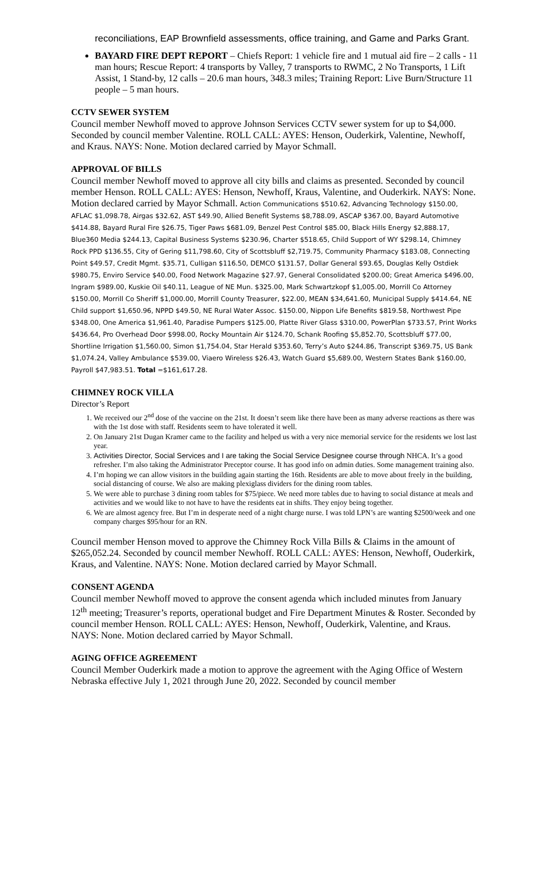reconciliations, EAP Brownfield assessments, office training, and Game and Parks Grant.
BAYARD FIRE DEPT REPORT – Chiefs Report: 1 vehicle fire and 1 mutual aid fire – 2 calls - 11 man hours; Rescue Report: 4 transports by Valley, 7 transports to RWMC, 2 No Transports, 1 Lift Assist, 1 Stand-by, 12 calls – 20.6 man hours, 348.3 miles; Training Report: Live Burn/Structure 11 people – 5 man hours.
CCTV SEWER SYSTEM
Council member Newhoff moved to approve Johnson Services CCTV sewer system for up to $4,000. Seconded by council member Valentine. ROLL CALL: AYES: Henson, Ouderkirk, Valentine, Newhoff, and Kraus. NAYS: None. Motion declared carried by Mayor Schmall.
APPROVAL OF BILLS
Council member Newhoff moved to approve all city bills and claims as presented. Seconded by council member Henson. ROLL CALL: AYES: Henson, Newhoff, Kraus, Valentine, and Ouderkirk. NAYS: None. Motion declared carried by Mayor Schmall. Action Communications $510.62, Advancing Technology $150.00, AFLAC $1,098.78, Airgas $32.62, AST $49.90, Allied Benefit Systems $8,788.09, ASCAP $367.00, Bayard Automotive $414.88, Bayard Rural Fire $26.75, Tiger Paws $681.09, Benzel Pest Control $85.00, Black Hills Energy $2,888.17, Blue360 Media $244.13, Capital Business Systems $230.96, Charter $518.65, Child Support of WY $298.14, Chimney Rock PPD $136.55, City of Gering $11,798.60, City of Scottsbluff $2,719.75, Community Pharmacy $183.08, Connecting Point $49.57, Credit Mgmt. $35.71, Culligan $116.50, DEMCO $131.57, Dollar General $93.65, Douglas Kelly Ostdiek $980.75, Enviro Service $40.00, Food Network Magazine $27.97, General Consolidated $200.00; Great America $496.00, Ingram $989.00, Kuskie Oil $40.11, League of NE Mun. $325.00, Mark Schwartzkopf $1,005.00, Morrill Co Attorney $150.00, Morrill Co Sheriff $1,000.00, Morrill County Treasurer, $22.00, MEAN $34,641.60, Municipal Supply $414.64, NE Child support $1,650.96, NPPD $49.50, NE Rural Water Assoc. $150.00, Nippon Life Benefits $819.58, Northwest Pipe $348.00, One America $1,961.40, Paradise Pumpers $125.00, Platte River Glass $310.00, PowerPlan $733.57, Print Works $436.64, Pro Overhead Door $998.00, Rocky Mountain Air $124.70, Schank Roofing $5,852.70, Scottsbluff $77.00, Shortline Irrigation $1,560.00, Simon $1,754.04, Star Herald $353.60, Terry’s Auto $244.86, Transcript $369.75, US Bank $1,074.24, Valley Ambulance $539.00, Viaero Wireless $26.43, Watch Guard $5,689.00, Western States Bank $160.00, Payroll $47,983.51. Total =$161,617.28.
CHIMNEY ROCK VILLA
Director’s Report
1. We received our 2<sup>nd</sup> dose of the vaccine on the 21st. It doesn’t seem like there have been as many adverse reactions as there was with the 1st dose with staff. Residents seem to have tolerated it well.
2. On January 21st Dugan Kramer came to the facility and helped us with a very nice memorial service for the residents we lost last year.
3. Activities Director, Social Services and I are taking the Social Service Designee course through NHCA. It’s a good refresher. I’m also taking the Administrator Preceptor course. It has good info on admin duties. Some management training also.
4. I’m hoping we can allow visitors in the building again starting the 16th. Residents are able to move about freely in the building, social distancing of course. We also are making plexiglass dividers for the dining room tables.
5. We were able to purchase 3 dining room tables for $75/piece. We need more tables due to having to social distance at meals and activities and we would like to not have to have the residents eat in shifts. They enjoy being together.
6. We are almost agency free. But I’m in desperate need of a night charge nurse. I was told LPN’s are wanting $2500/week and one company charges $95/hour for an RN.
Council member Henson moved to approve the Chimney Rock Villa Bills & Claims in the amount of $265,052.24. Seconded by council member Newhoff. ROLL CALL: AYES: Henson, Newhoff, Ouderkirk, Kraus, and Valentine. NAYS: None. Motion declared carried by Mayor Schmall.
CONSENT AGENDA
Council member Newhoff moved to approve the consent agenda which included minutes from January 12<sup>th</sup> meeting; Treasurer’s reports, operational budget and Fire Department Minutes & Roster. Seconded by council member Henson. ROLL CALL: AYES: Henson, Newhoff, Ouderkirk, Valentine, and Kraus. NAYS: None. Motion declared carried by Mayor Schmall.
AGING OFFICE AGREEMENT
Council Member Ouderkirk made a motion to approve the agreement with the Aging Office of Western Nebraska effective July 1, 2021 through June 20, 2022. Seconded by council member